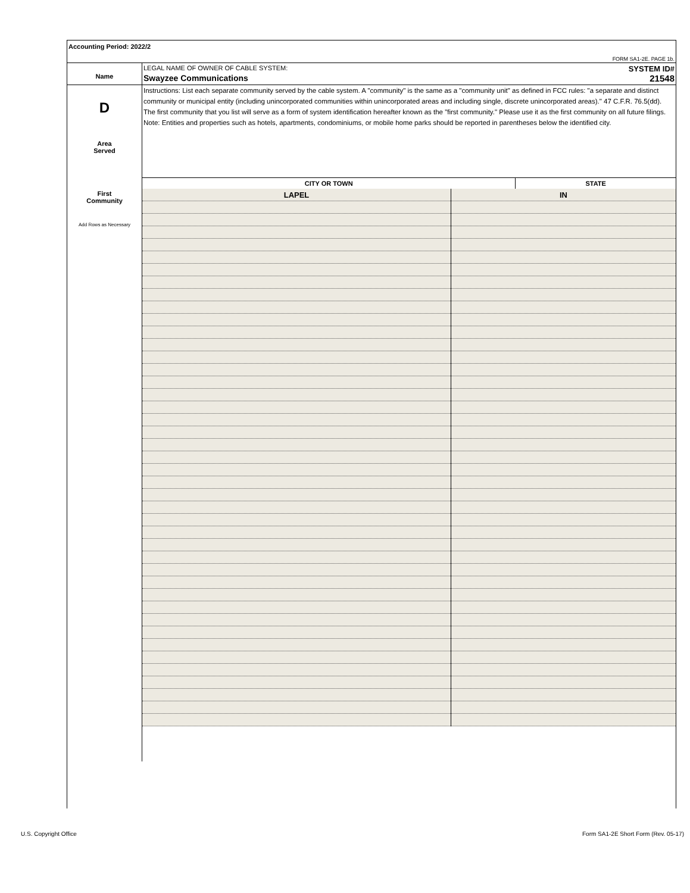Accounting Period: 2022/2
FORM SA1-2E. PAGE 1b.
Name
LEGAL NAME OF OWNER OF CABLE SYSTEM: SYSTEM ID#
Swayzee Communications 21548
D
Area
Served
First
Community
Add Rows as Necessary
Instructions: List each separate community served by the cable system. A "community" is the same as a "community unit" as defined in FCC rules: "a separate and distinct community or municipal entity (including unincorporated communities within unincorporated areas and including single, discrete unincorporated areas)." 47 C.F.R. 76.5(dd). The first community that you list will serve as a form of system identification hereafter known as the "first community." Please use it as the first community on all future filings.
Note: Entities and properties such as hotels, apartments, condominiums, or mobile home parks should be reported in parentheses below the identified city.
| CITY OR TOWN | STATE |
| --- | --- |
| LAPEL | IN |
U.S. Copyright Office
Form SA1-2E Short Form (Rev. 05-17)